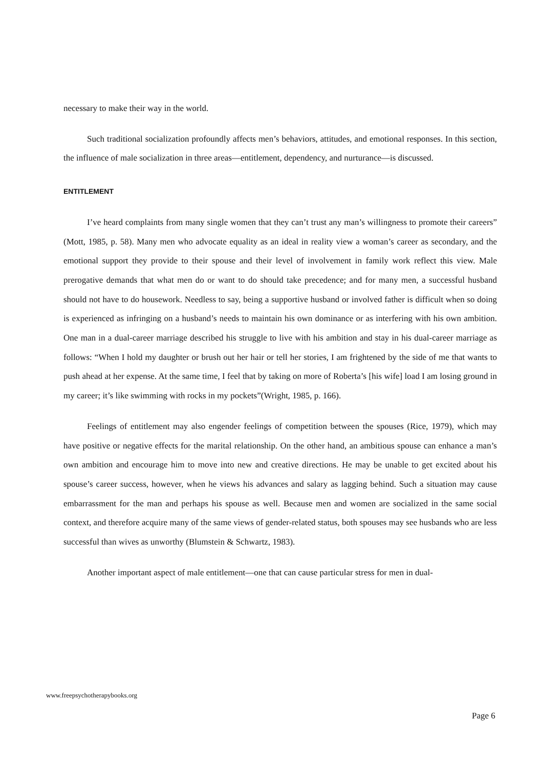necessary to make their way in the world.
Such traditional socialization profoundly affects men’s behaviors, attitudes, and emotional responses. In this section, the influence of male socialization in three areas—entitlement, dependency, and nurturance—is discussed.
ENTITLEMENT
I’ve heard complaints from many single women that they can’t trust any man’s willingness to promote their careers” (Mott, 1985, p. 58). Many men who advocate equality as an ideal in reality view a woman’s career as secondary, and the emotional support they provide to their spouse and their level of involvement in family work reflect this view. Male prerogative demands that what men do or want to do should take precedence; and for many men, a successful husband should not have to do housework. Needless to say, being a supportive husband or involved father is difficult when so doing is experienced as infringing on a husband’s needs to maintain his own dominance or as interfering with his own ambition. One man in a dual-career marriage described his struggle to live with his ambition and stay in his dual-career marriage as follows: “When I hold my daughter or brush out her hair or tell her stories, I am frightened by the side of me that wants to push ahead at her expense. At the same time, I feel that by taking on more of Roberta’s [his wife] load I am losing ground in my career; it’s like swimming with rocks in my pockets”(Wright, 1985, p. 166).
Feelings of entitlement may also engender feelings of competition between the spouses (Rice, 1979), which may have positive or negative effects for the marital relationship. On the other hand, an ambitious spouse can enhance a man’s own ambition and encourage him to move into new and creative directions. He may be unable to get excited about his spouse’s career success, however, when he views his advances and salary as lagging behind. Such a situation may cause embarrassment for the man and perhaps his spouse as well. Because men and women are socialized in the same social context, and therefore acquire many of the same views of gender-related status, both spouses may see husbands who are less successful than wives as unworthy (Blumstein & Schwartz, 1983).
Another important aspect of male entitlement—one that can cause particular stress for men in dual-
www.freepsychotherapybooks.org
Page 6